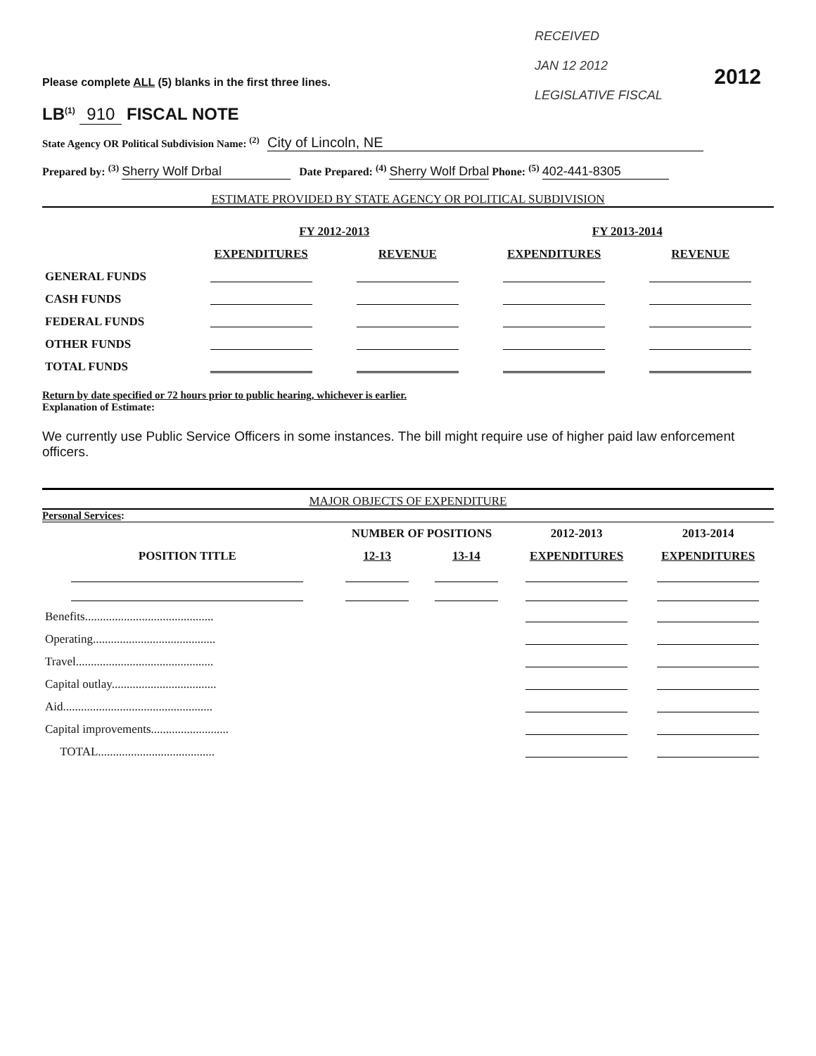RECEIVED
JAN 12 2012
LEGISLATIVE FISCAL
2012
Please complete ALL (5) blanks in the first three lines.
LB<sup>(1)</sup> 910 FISCAL NOTE
State Agency OR Political Subdivision Name: <sup>(2)</sup> City of Lincoln, NE
Prepared by: <sup>(3)</sup> Sherry Wolf Drbal Date Prepared: <sup>(4)</sup> Sherry Wolf Drbal Phone: <sup>(5)</sup> 402-441-8305
ESTIMATE PROVIDED BY STATE AGENCY OR POLITICAL SUBDIVISION
| | FY 2012-2013 | | FY 2013-2014 | |
| --- | --- | --- | --- | --- |
| | EXPENDITURES | REVENUE | EXPENDITURES | REVENUE |
| GENERAL FUNDS | | | | |
| CASH FUNDS | | | | |
| FEDERAL FUNDS | | | | |
| OTHER FUNDS | | | | |
| TOTAL FUNDS | | | | |
Return by date specified or 72 hours prior to public hearing, whichever is earlier.
Explanation of Estimate:
We currently use Public Service Officers in some instances. The bill might require use of higher paid law enforcement officers.
MAJOR OBJECTS OF EXPENDITURE
Personal Services:
| | NUMBER OF POSITIONS | | 2012-2013 | 2013-2014 |
| --- | --- | --- | --- | --- |
| POSITION TITLE | 12-13 | 13-14 | EXPENDITURES | EXPENDITURES |
| Benefits........................................... | | | | |
| Operating......................................... | | | | |
| Travel.............................................. | | | | |
| Capital outlay................................... | | | | |
| Aid.................................................. | | | | |
| Capital improvements.......................... | | | | |
| TOTAL....................................... | | | | |